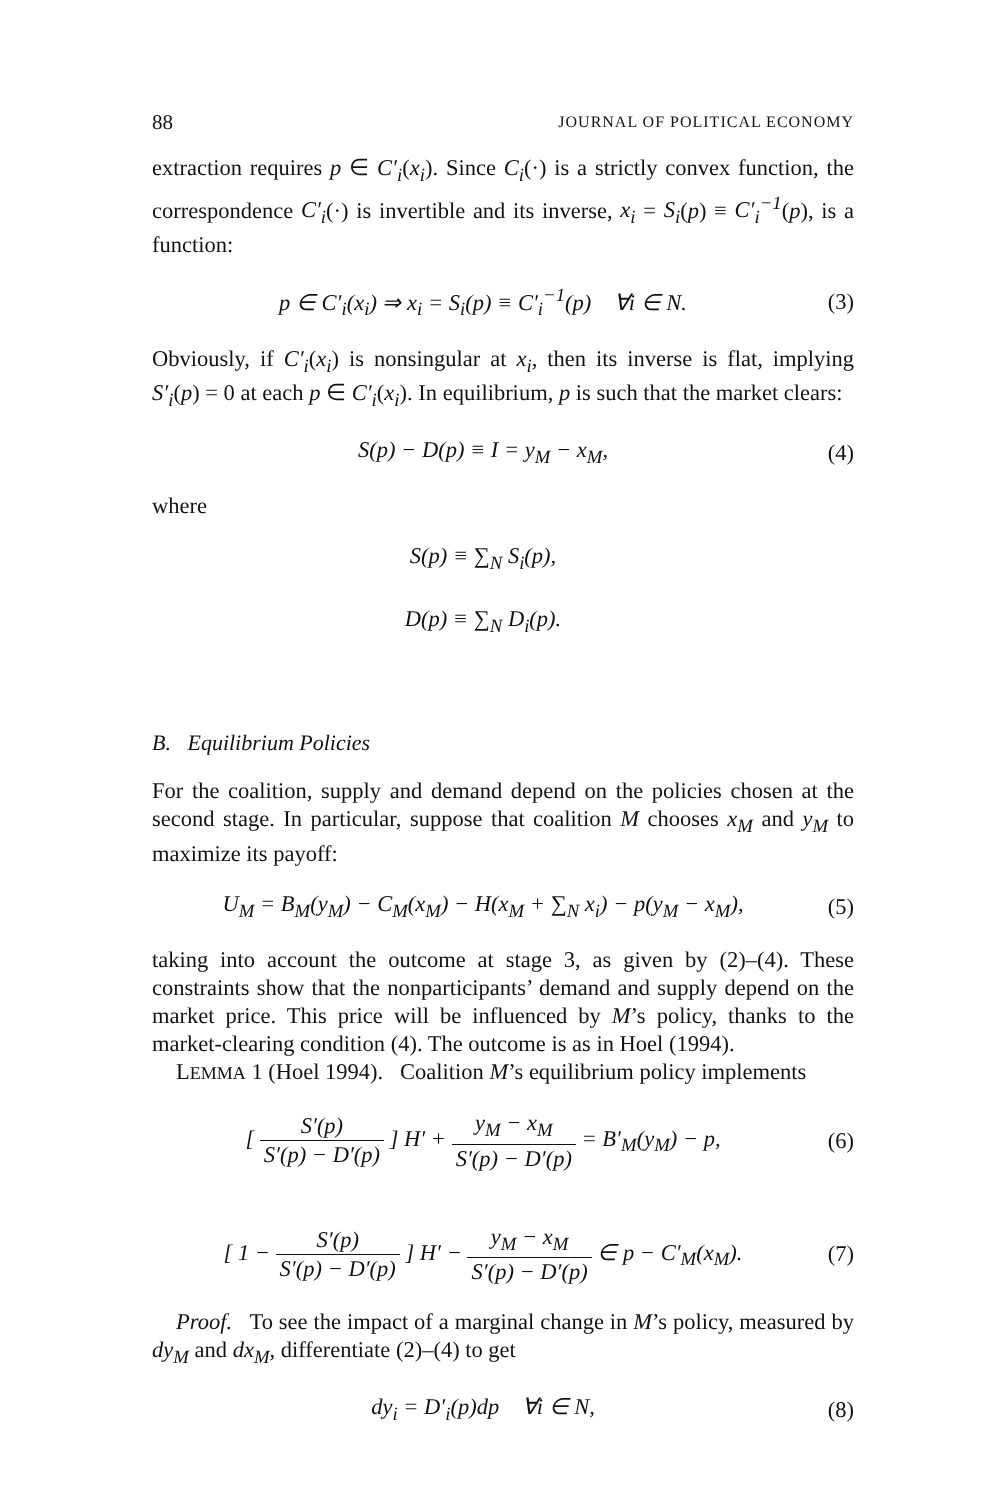88 JOURNAL OF POLITICAL ECONOMY
extraction requires p ∈ C′<sub>i</sub>(x<sub>i</sub>). Since C<sub>i</sub>(·) is a strictly convex function, the correspondence C′<sub>i</sub>(·) is invertible and its inverse, x<sub>i</sub> = S<sub>i</sub>(p) ≡ C′<sub>i</sub><sup>−1</sup>(p), is a function:
p ∈ C′<sub>i</sub>(x<sub>i</sub>) ⇒ x<sub>i</sub> = S<sub>i</sub>(p) ≡ C′<sub>i</sub><sup>−1</sup>(p) ∀i ∈ N.
(3)
Obviously, if C′<sub>i</sub>(x<sub>i</sub>) is nonsingular at x<sub>i</sub>, then its inverse is flat, implying S′<sub>i</sub>(p) = 0 at each p ∈ C′<sub>i</sub>(x<sub>i</sub>). In equilibrium, p is such that the market clears:
S(p) − D(p) ≡ I = y<sub>M</sub> − x<sub>M</sub>,
(4)
where
S(p) ≡ ∑<sub>N</sub> S<sub>i</sub>(p),
D(p) ≡ ∑<sub>N</sub> D<sub>i</sub>(p).
B. Equilibrium Policies
For the coalition, supply and demand depend on the policies chosen at the second stage. In particular, suppose that coalition M chooses x<sub>M</sub> and y<sub>M</sub> to maximize its payoff:
U<sub>M</sub> = B<sub>M</sub>(y<sub>M</sub>) − C<sub>M</sub>(x<sub>M</sub>) − H(x<sub>M</sub> + ∑<sub>N</sub> x<sub>i</sub>) − p(y<sub>M</sub> − x<sub>M</sub>),
(5)
taking into account the outcome at stage 3, as given by (2)–(4). These constraints show that the nonparticipants’ demand and supply depend on the market price. This price will be influenced by M’s policy, thanks to the market-clearing condition (4). The outcome is as in Hoel (1994).
LEMMA 1 (Hoel 1994). Coalition M’s equilibrium policy implements
[ S′(p) S′(p) − D′(p) ] H′ + y<sub>M</sub> − x<sub>M</sub> S′(p) − D′(p) = B′<sub>M</sub>(y<sub>M</sub>) − p,
(6)
[ 1 − S′(p) S′(p) − D′(p) ] H′ − y<sub>M</sub> − x<sub>M</sub> S′(p) − D′(p) ∈ p − C′<sub>M</sub>(x<sub>M</sub>).
(7)
Proof. To see the impact of a marginal change in M’s policy, measured by dy<sub>M</sub> and dx<sub>M</sub>, differentiate (2)–(4) to get
dy<sub>i</sub> = D′<sub>i</sub>(p)dp ∀i ∈ N,
(8)